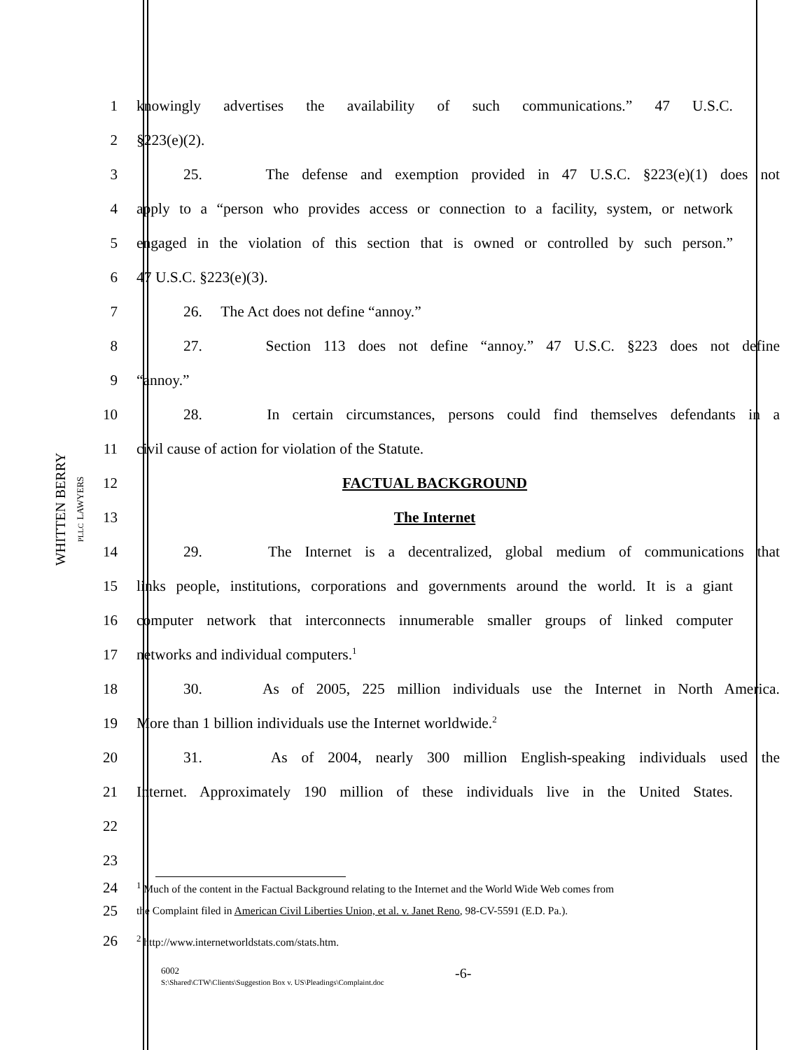WHITTEN BERRY
PLLC LAWYERS
1 knowingly advertises the availability of such communications.” 47 U.S.C.
2 §223(e)(2).
3 25. The defense and exemption provided in 47 U.S.C. §223(e)(1) does not
4 apply to a “person who provides access or connection to a facility, system, or network
5 engaged in the violation of this section that is owned or controlled by such person.”
6 47 U.S.C. §223(e)(3).
7 26. The Act does not define “annoy.”
8 27. Section 113 does not define “annoy.” 47 U.S.C. §223 does not define
9 “annoy.”
10 28. In certain circumstances, persons could find themselves defendants in a
11 civil cause of action for violation of the Statute.
12 FACTUAL BACKGROUND
13 The Internet
14 29. The Internet is a decentralized, global medium of communications that
15 links people, institutions, corporations and governments around the world. It is a giant
16 computer network that interconnects innumerable smaller groups of linked computer
17 networks and individual computers.<sup>1</sup>
18 30. As of 2005, 225 million individuals use the Internet in North America.
19 More than 1 billion individuals use the Internet worldwide.<sup>2</sup>
20 31. As of 2004, nearly 300 million English-speaking individuals used the
21 Internet. Approximately 190 million of these individuals live in the United States.
22
23
24
<sup>1</sup> Much of the content in the Factual Background relating to the Internet and the World Wide Web comes from
25
the Complaint filed in American Civil Liberties Union, et al. v. Janet Reno, 98-CV-5591 (E.D. Pa.).
26
<sup>2</sup> http://www.internetworldstats.com/stats.htm.
6002
S:\Shared\CTW\Clients\Suggestion Box v. US\Pleadings\Complaint.doc
-6-